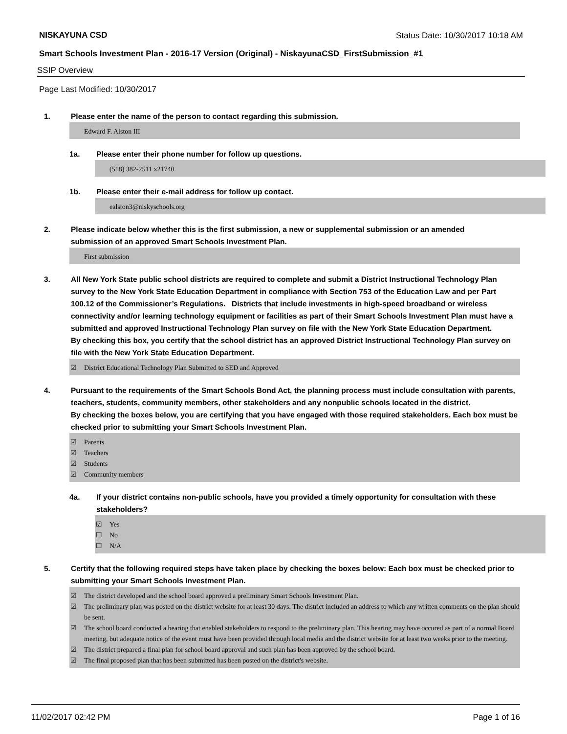NISKAYUNA CSD Status Date: 10/30/2017 10:18 AM
Smart Schools Investment Plan - 2016-17 Version (Original) - NiskayunaCSD_FirstSubmission_#1
SSIP Overview
Page Last Modified: 10/30/2017
1. Please enter the name of the person to contact regarding this submission.
Edward F. Alston III
1a. Please enter their phone number for follow up questions.
(518) 382-2511 x21740
1b. Please enter their e-mail address for follow up contact.
ealston3@niskyschools.org
2. Please indicate below whether this is the first submission, a new or supplemental submission or an amended submission of an approved Smart Schools Investment Plan.
First submission
3. All New York State public school districts are required to complete and submit a District Instructional Technology Plan survey to the New York State Education Department in compliance with Section 753 of the Education Law and per Part 100.12 of the Commissioner’s Regulations. Districts that include investments in high-speed broadband or wireless connectivity and/or learning technology equipment or facilities as part of their Smart Schools Investment Plan must have a submitted and approved Instructional Technology Plan survey on file with the New York State Education Department.
By checking this box, you certify that the school district has an approved District Instructional Technology Plan survey on file with the New York State Education Department.
☑ District Educational Technology Plan Submitted to SED and Approved
4. Pursuant to the requirements of the Smart Schools Bond Act, the planning process must include consultation with parents, teachers, students, community members, other stakeholders and any nonpublic schools located in the district.
By checking the boxes below, you are certifying that you have engaged with those required stakeholders. Each box must be checked prior to submitting your Smart Schools Investment Plan.
☑ Parents
☑ Teachers
☑ Students
☑ Community members
4a. If your district contains non-public schools, have you provided a timely opportunity for consultation with these stakeholders?
☑ Yes
☐ No
☐ N/A
5. Certify that the following required steps have taken place by checking the boxes below: Each box must be checked prior to submitting your Smart Schools Investment Plan.
☑ The district developed and the school board approved a preliminary Smart Schools Investment Plan.
☑ The preliminary plan was posted on the district website for at least 30 days. The district included an address to which any written comments on the plan should be sent.
☑ The school board conducted a hearing that enabled stakeholders to respond to the preliminary plan. This hearing may have occured as part of a normal Board meeting, but adequate notice of the event must have been provided through local media and the district website for at least two weeks prior to the meeting.
☑ The district prepared a final plan for school board approval and such plan has been approved by the school board.
☑ The final proposed plan that has been submitted has been posted on the district's website.
11/02/2017 02:42 PM Page 1 of 16